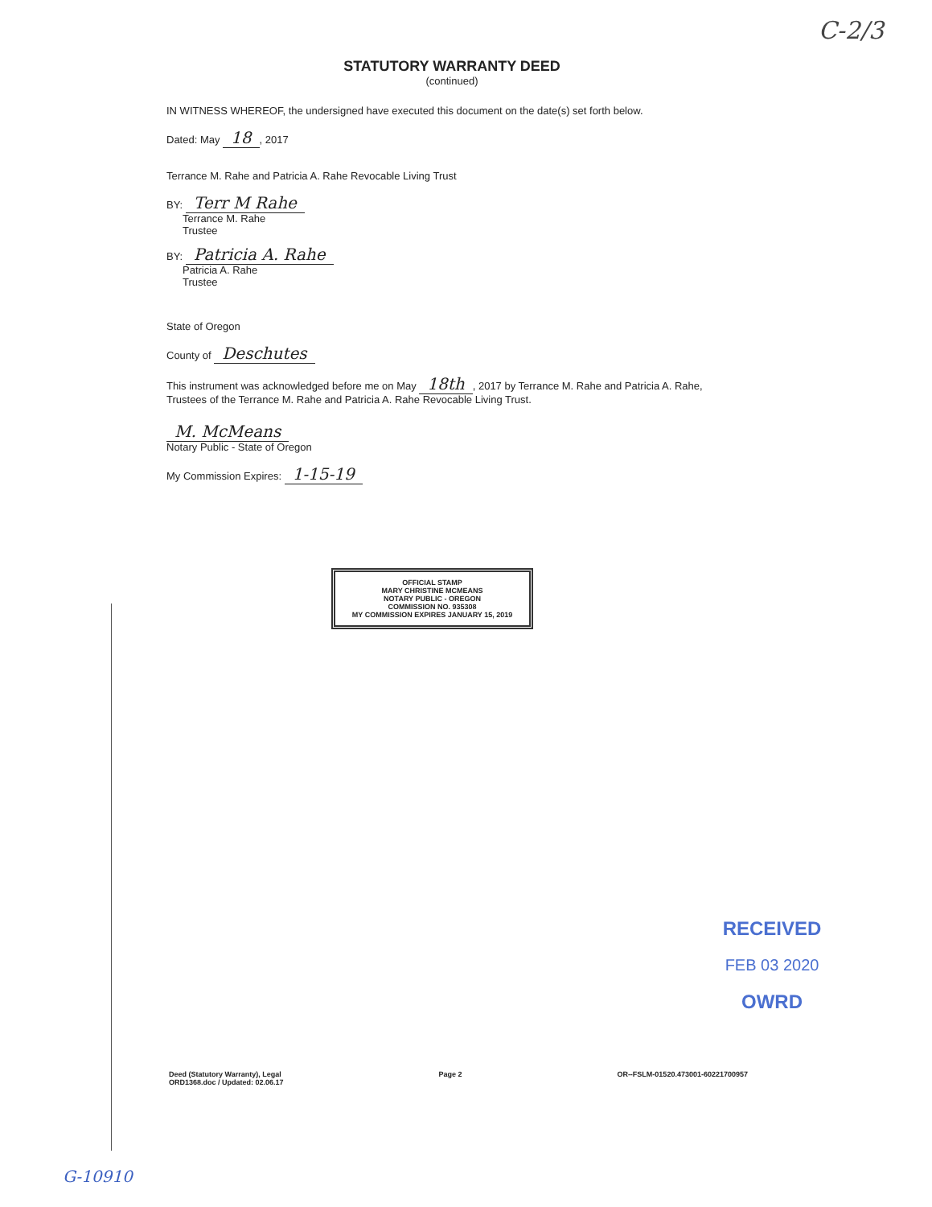C-2/3
STATUTORY WARRANTY DEED
(continued)
IN WITNESS WHEREOF, the undersigned have executed this document on the date(s) set forth below.
Dated: May 18, 2017
Terrance M. Rahe and Patricia A. Rahe Revocable Living Trust
BY: Terr M Rahe
Terrance M. Rahe
Trustee
BY: Patricia A. Rahe
Patricia A. Rahe
Trustee
State of Oregon
County of Deschutes
This instrument was acknowledged before me on May 18th, 2017 by Terrance M. Rahe and Patricia A. Rahe, Trustees of the Terrance M. Rahe and Patricia A. Rahe Revocable Living Trust.
M. McMeans
Notary Public - State of Oregon
My Commission Expires: 1-15-19
OFFICIAL STAMP
MARY CHRISTINE MCMEANS
NOTARY PUBLIC - OREGON
COMMISSION NO. 935308
MY COMMISSION EXPIRES JANUARY 15, 2019
RECEIVED
FEB 03 2020
OWRD
Deed (Statutory Warranty), Legal
ORD1368.doc / Updated: 02.06.17
Page 2 OR--FSLM-01520.473001-60221700957
G-10910